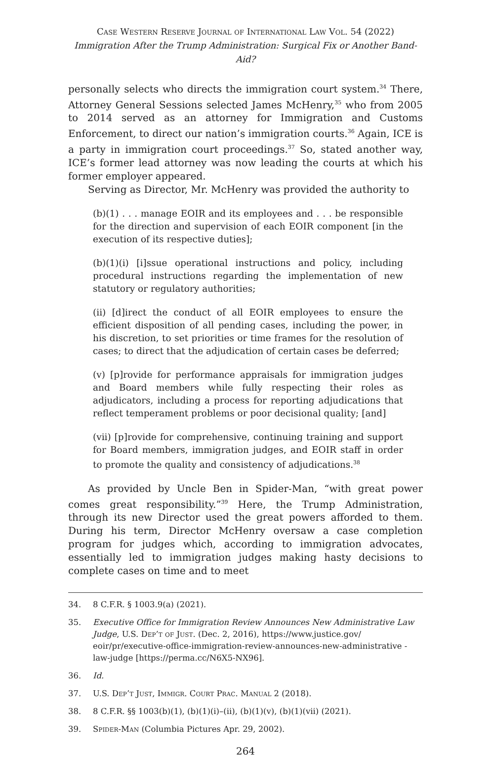Case Western Reserve Journal of International Law Vol. 54 (2022)
Immigration After the Trump Administration: Surgical Fix or Another Band-Aid?
personally selects who directs the immigration court system.<sup>34</sup> There, Attorney General Sessions selected James McHenry,<sup>35</sup> who from 2005 to 2014 served as an attorney for Immigration and Customs Enforcement, to direct our nation’s immigration courts.<sup>36</sup> Again, ICE is a party in immigration court proceedings.<sup>37</sup> So, stated another way, ICE’s former lead attorney was now leading the courts at which his former employer appeared.
Serving as Director, Mr. McHenry was provided the authority to
(b)(1) . . . manage EOIR and its employees and . . . be responsible for the direction and supervision of each EOIR component [in the execution of its respective duties];
(b)(1)(i) [i]ssue operational instructions and policy, including procedural instructions regarding the implementation of new statutory or regulatory authorities;
(ii) [d]irect the conduct of all EOIR employees to ensure the efficient disposition of all pending cases, including the power, in his discretion, to set priorities or time frames for the resolution of cases; to direct that the adjudication of certain cases be deferred;
(v) [p]rovide for performance appraisals for immigration judges and Board members while fully respecting their roles as adjudicators, including a process for reporting adjudications that reflect temperament problems or poor decisional quality; [and]
(vii) [p]rovide for comprehensive, continuing training and support for Board members, immigration judges, and EOIR staff in order to promote the quality and consistency of adjudications.<sup>38</sup>
As provided by Uncle Ben in Spider-Man, “with great power comes great responsibility.”<sup>39</sup> Here, the Trump Administration, through its new Director used the great powers afforded to them. During his term, Director McHenry oversaw a case completion program for judges which, according to immigration advocates, essentially led to immigration judges making hasty decisions to complete cases on time and to meet
34. 8 C.F.R. § 1003.9(a) (2021).
35. Executive Office for Immigration Review Announces New Administrative Law Judge, U.S. Dep’t of Just. (Dec. 2, 2016), https://www.justice.gov/ eoir/pr/executive-office-immigration-review-announces-new-administrative -law-judge [https://perma.cc/N6X5-NX96].
36. Id.
37. U.S. Dep’t Just, Immigr. Court Prac. Manual 2 (2018).
38. 8 C.F.R. §§ 1003(b)(1), (b)(1)(i)–(ii), (b)(1)(v), (b)(1)(vii) (2021).
39. Spider-Man (Columbia Pictures Apr. 29, 2002).
264